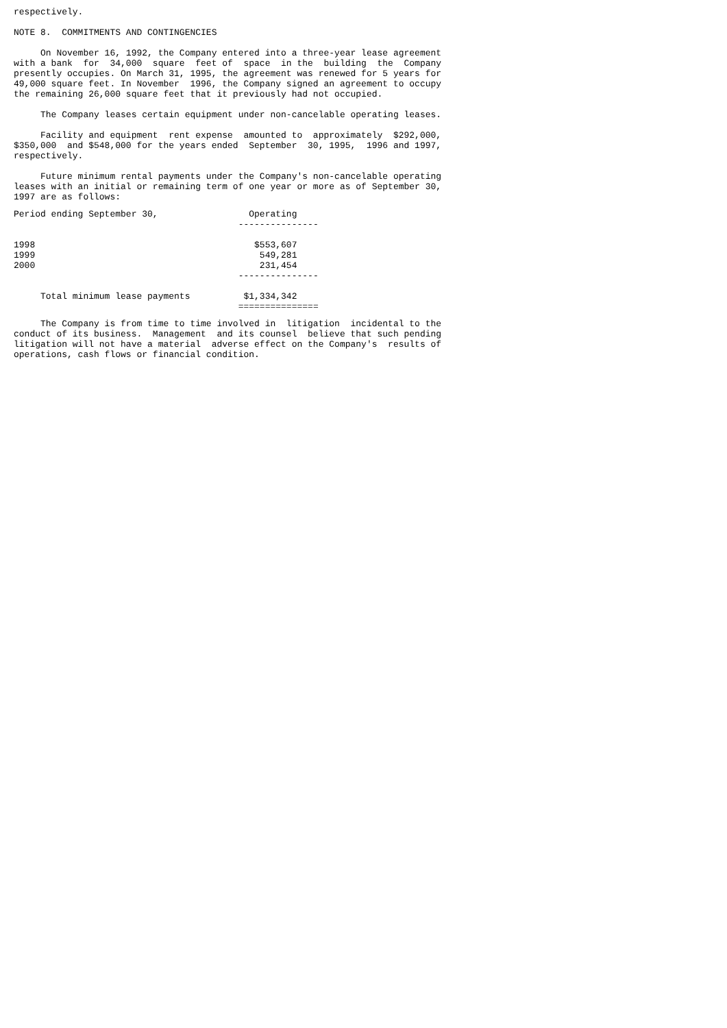respectively. NOTE 8. COMMITMENTS AND CONTINGENCIES On November 16, 1992, the Company entered into a three-year lease agreement with a bank for 34,000 square feet of space in the building the Company presently occupies. On March 31, 1995, the agreement was renewed for 5 years for 49,000 square feet. In November 1996, the Company signed an agreement to occupy the remaining 26,000 square feet that it previously had not occupied. The Company leases certain equipment under non-cancelable operating leases. Facility and equipment rent expense amounted to approximately $292,000, $350,000 and $548,000 for the years ended September 30, 1995, 1996 and 1997, respectively. Future minimum rental payments under the Company's non-cancelable operating leases with an initial or remaining term of one year or more as of September 30, 1997 are as follows:
| Period ending September 30, | Operating |
| --- | --- |
| | --------------- |
| 1998 | $553,607 |
| 1999 | 549,281 |
| 2000 | 231,454 |
| | --------------- |
| Total minimum lease payments | $1,334,342 |
| | =============== |
The Company is from time to time involved in litigation incidental to the conduct of its business. Management and its counsel believe that such pending litigation will not have a material adverse effect on the Company's results of operations, cash flows or financial condition.